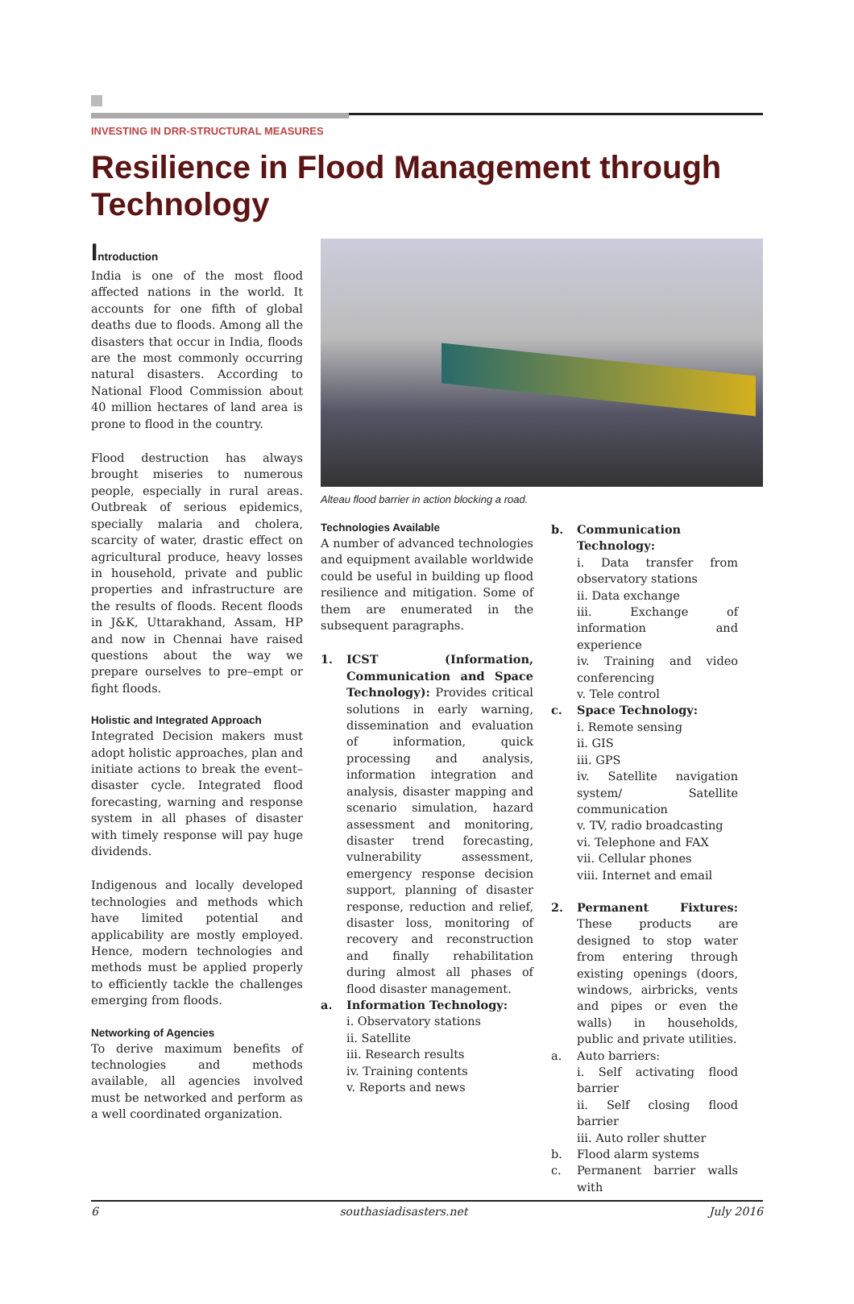INVESTING IN DRR-STRUCTURAL MEASURES
Resilience in Flood Management through Technology
Introduction
India is one of the most flood affected nations in the world. It accounts for one fifth of global deaths due to floods. Among all the disasters that occur in India, floods are the most commonly occurring natural disasters. According to National Flood Commission about 40 million hectares of land area is prone to flood in the country.
Flood destruction has always brought miseries to numerous people, especially in rural areas. Outbreak of serious epidemics, specially malaria and cholera, scarcity of water, drastic effect on agricultural produce, heavy losses in household, private and public properties and infrastructure are the results of floods. Recent floods in J&K, Uttarakhand, Assam, HP and now in Chennai have raised questions about the way we prepare ourselves to pre–empt or fight floods.
Holistic and Integrated Approach
Integrated Decision makers must adopt holistic approaches, plan and initiate actions to break the event–disaster cycle. Integrated flood forecasting, warning and response system in all phases of disaster with timely response will pay huge dividends.
Indigenous and locally developed technologies and methods which have limited potential and applicability are mostly employed. Hence, modern technologies and methods must be applied properly to efficiently tackle the challenges emerging from floods.
Networking of Agencies
To derive maximum benefits of technologies and methods available, all agencies involved must be networked and perform as a well coordinated organization.
Alteau flood barrier in action blocking a road.
Technologies Available
A number of advanced technologies and equipment available worldwide could be useful in building up flood resilience and mitigation. Some of them are enumerated in the subsequent paragraphs.
1. ICST (Information, Communication and Space Technology): Provides critical solutions in early warning, dissemination and evaluation of information, quick processing and analysis, information integration and analysis, disaster mapping and scenario simulation, hazard assessment and monitoring, disaster trend forecasting, vulnerability assessment, emergency response decision support, planning of disaster response, reduction and relief, disaster loss, monitoring of recovery and reconstruction and finally rehabilitation during almost all phases of flood disaster management.
a. Information Technology:
i. Observatory stations
ii. Satellite
iii. Research results
iv. Training contents
v. Reports and news
b. Communication Technology:
i. Data transfer from observatory stations
ii. Data exchange
iii. Exchange of information and experience
iv. Training and video conferencing
v. Tele control
c. Space Technology:
i. Remote sensing
ii. GIS
iii. GPS
iv. Satellite navigation system/ Satellite communication
v. TV, radio broadcasting
vi. Telephone and FAX
vii. Cellular phones
viii. Internet and email
2. Permanent Fixtures: These products are designed to stop water from entering through existing openings (doors, windows, airbricks, vents and pipes or even the walls) in households, public and private utilities.
a. Auto barriers:
i. Self activating flood barrier
ii. Self closing flood barrier
iii. Auto roller shutter
b. Flood alarm systems
c. Permanent barrier walls with
6 southasiadisasters.net July 2016